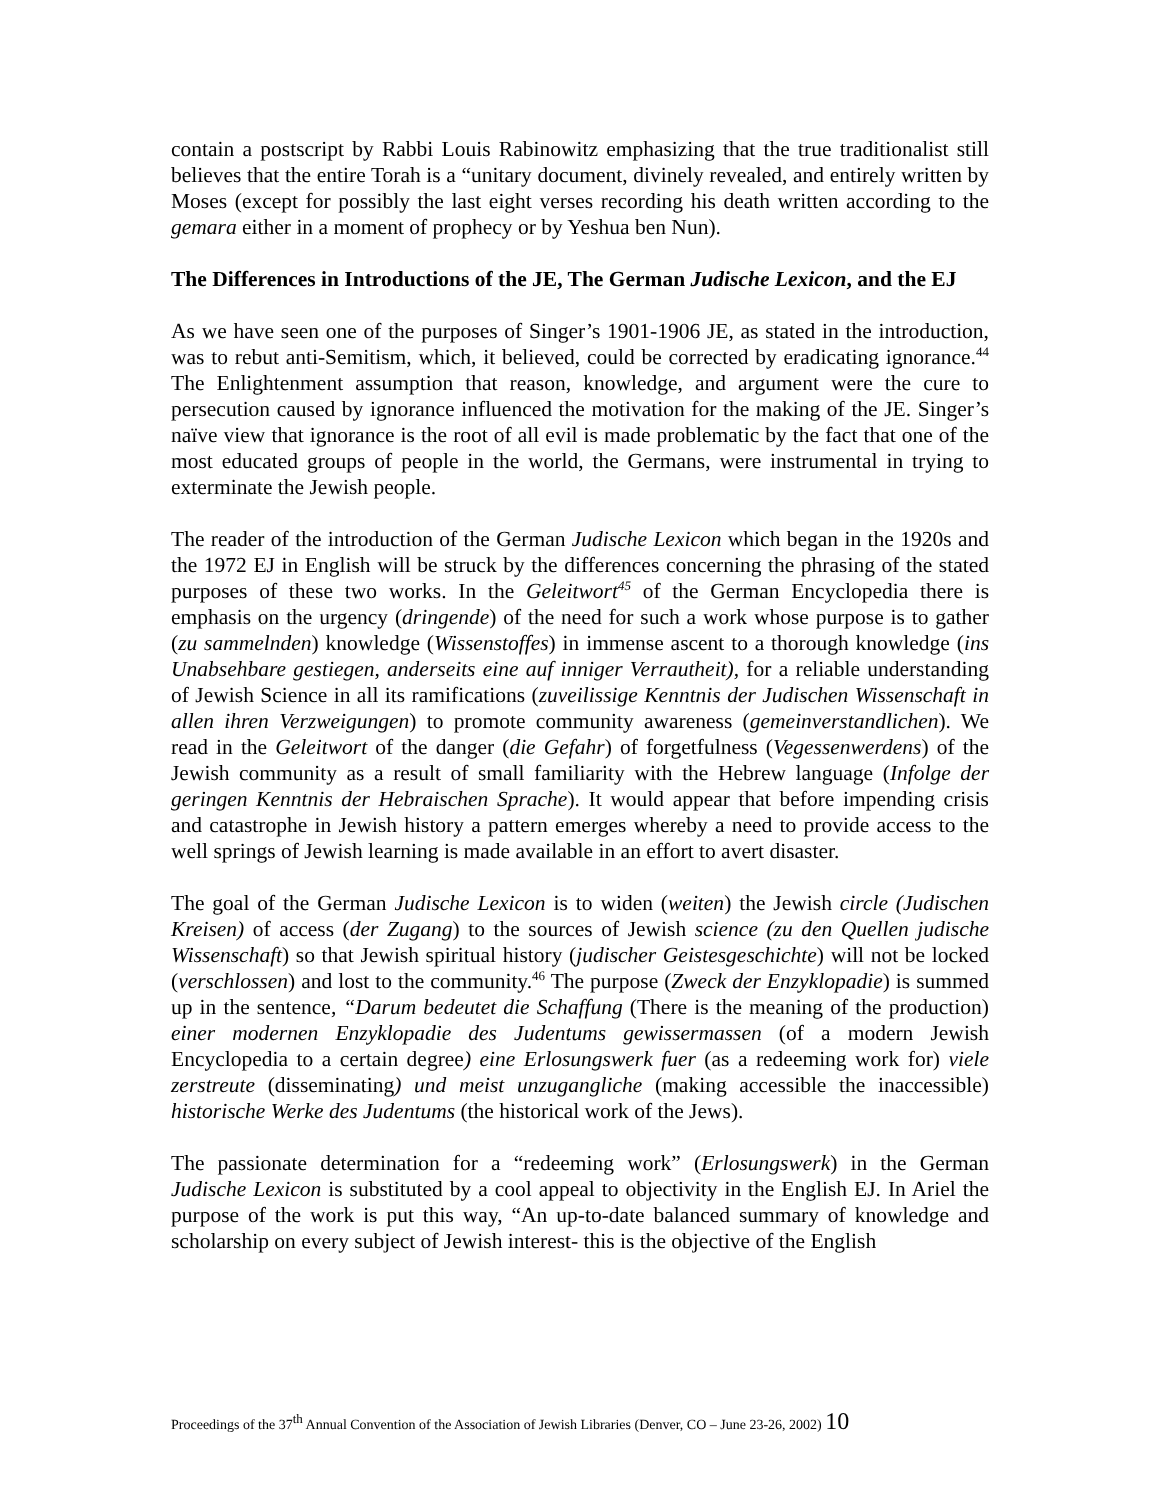contain a postscript by Rabbi Louis Rabinowitz emphasizing that the true traditionalist still believes that the entire Torah is a “unitary document, divinely revealed, and entirely written by Moses (except for possibly the last eight verses recording his death written according to the gemara either in a moment of prophecy or by Yeshua ben Nun).
The Differences in Introductions of the JE, The German Judische Lexicon, and the EJ
As we have seen one of the purposes of Singer’s 1901-1906 JE, as stated in the introduction, was to rebut anti-Semitism, which, it believed, could be corrected by eradicating ignorance.<sup>44</sup> The Enlightenment assumption that reason, knowledge, and argument were the cure to persecution caused by ignorance influenced the motivation for the making of the JE. Singer’s naïve view that ignorance is the root of all evil is made problematic by the fact that one of the most educated groups of people in the world, the Germans, were instrumental in trying to exterminate the Jewish people.
The reader of the introduction of the German Judische Lexicon which began in the 1920s and the 1972 EJ in English will be struck by the differences concerning the phrasing of the stated purposes of these two works. In the Geleitwort<sup>45</sup> of the German Encyclopedia there is emphasis on the urgency (dringende) of the need for such a work whose purpose is to gather (zu sammelnden) knowledge (Wissenstoffes) in immense ascent to a thorough knowledge (ins Unabsehbare gestiegen, anderseits eine auf inniger Verrautheit), for a reliable understanding of Jewish Science in all its ramifications (zuveilissige Kenntnis der Judischen Wissenschaft in allen ihren Verzweigungen) to promote community awareness (gemeinverstandlichen). We read in the Geleitwort of the danger (die Gefahr) of forgetfulness (Vegessenwerdens) of the Jewish community as a result of small familiarity with the Hebrew language (Infolge der geringen Kenntnis der Hebraischen Sprache). It would appear that before impending crisis and catastrophe in Jewish history a pattern emerges whereby a need to provide access to the well springs of Jewish learning is made available in an effort to avert disaster.
The goal of the German Judische Lexicon is to widen (weiten) the Jewish circle (Judischen Kreisen) of access (der Zugang) to the sources of Jewish science (zu den Quellen judische Wissenschaft) so that Jewish spiritual history (judischer Geistesgeschichte) will not be locked (verschlossen) and lost to the community.<sup>46</sup> The purpose (Zweck der Enzyklopadie) is summed up in the sentence, “Darum bedeutet die Schaffung (There is the meaning of the production) einer modernen Enzyklopadie des Judentums gewissermassen (of a modern Jewish Encyclopedia to a certain degree) eine Erlosungswerk fuer (as a redeeming work for) viele zerstreute (disseminating) und meist unzugangliche (making accessible the inaccessible) historische Werke des Judentums (the historical work of the Jews).
The passionate determination for a “redeeming work” (Erlosungswerk) in the German Judische Lexicon is substituted by a cool appeal to objectivity in the English EJ. In Ariel the purpose of the work is put this way, “An up-to-date balanced summary of knowledge and scholarship on every subject of Jewish interest- this is the objective of the English
Proceedings of the 37<sup>th</sup> Annual Convention of the Association of Jewish Libraries (Denver, CO – June 23-26, 2002) 10